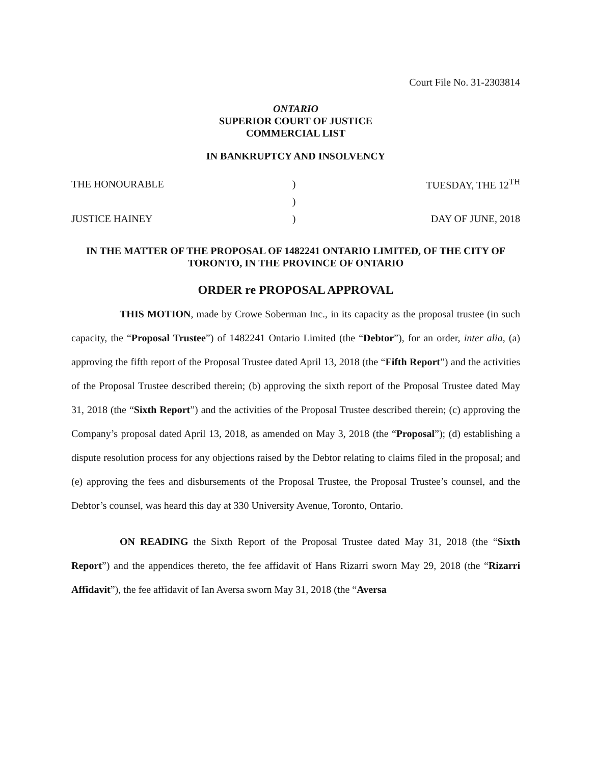Court File No. 31-2303814
ONTARIO
SUPERIOR COURT OF JUSTICE
COMMERCIAL LIST
IN BANKRUPTCY AND INSOLVENCY
| THE HONOURABLE | ) | TUESDAY, THE 12<sup>TH</sup> |
| | ) | |
| JUSTICE HAINEY | ) | DAY OF JUNE, 2018 |
IN THE MATTER OF THE PROPOSAL OF 1482241 ONTARIO LIMITED, OF THE CITY OF TORONTO, IN THE PROVINCE OF ONTARIO
ORDER re PROPOSAL APPROVAL
THIS MOTION, made by Crowe Soberman Inc., in its capacity as the proposal trustee (in such capacity, the “Proposal Trustee”) of 1482241 Ontario Limited (the “Debtor”), for an order, inter alia, (a) approving the fifth report of the Proposal Trustee dated April 13, 2018 (the “Fifth Report”) and the activities of the Proposal Trustee described therein; (b) approving the sixth report of the Proposal Trustee dated May 31, 2018 (the “Sixth Report”) and the activities of the Proposal Trustee described therein; (c) approving the Company’s proposal dated April 13, 2018, as amended on May 3, 2018 (the “Proposal”); (d) establishing a dispute resolution process for any objections raised by the Debtor relating to claims filed in the proposal; and (e) approving the fees and disbursements of the Proposal Trustee, the Proposal Trustee’s counsel, and the Debtor’s counsel, was heard this day at 330 University Avenue, Toronto, Ontario.
ON READING the Sixth Report of the Proposal Trustee dated May 31, 2018 (the “Sixth Report”) and the appendices thereto, the fee affidavit of Hans Rizarri sworn May 29, 2018 (the “Rizarri Affidavit”), the fee affidavit of Ian Aversa sworn May 31, 2018 (the “Aversa